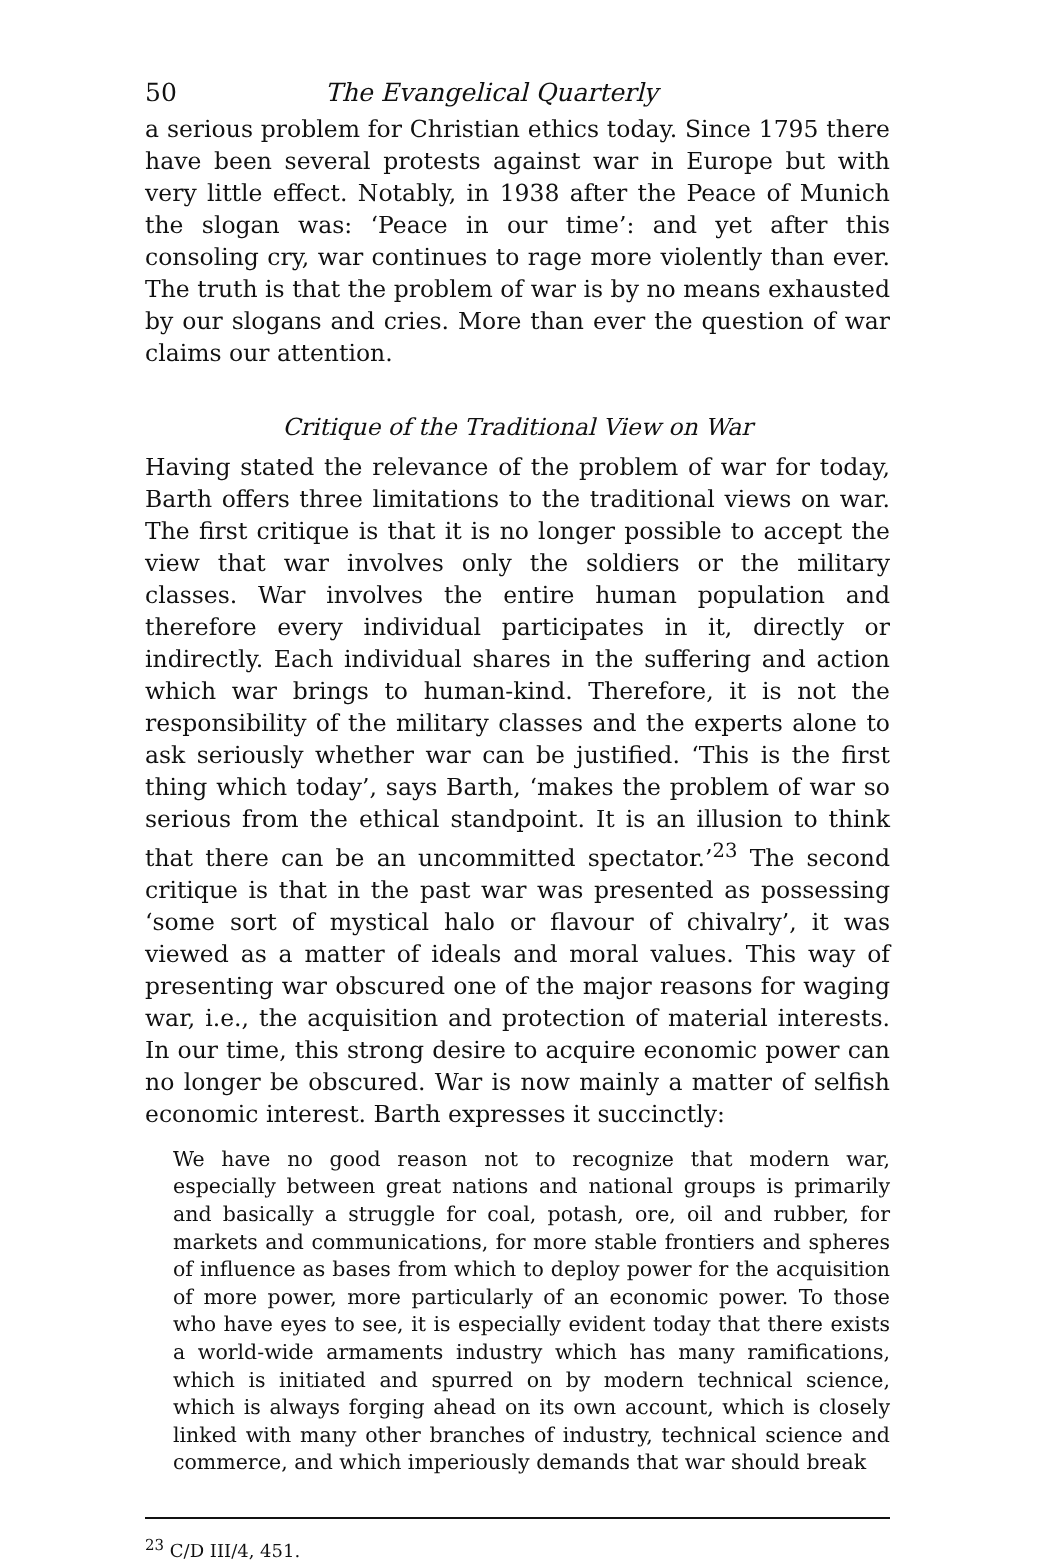50 The Evangelical Quarterly
a serious problem for Christian ethics today. Since 1795 there have been several protests against war in Europe but with very little effect. Notably, in 1938 after the Peace of Munich the slogan was: ‘Peace in our time’: and yet after this consoling cry, war continues to rage more violently than ever. The truth is that the problem of war is by no means exhausted by our slogans and cries. More than ever the question of war claims our attention.
Critique of the Traditional View on War
Having stated the relevance of the problem of war for today, Barth offers three limitations to the traditional views on war. The first critique is that it is no longer possible to accept the view that war involves only the soldiers or the military classes. War involves the entire human population and therefore every individual participates in it, directly or indirectly. Each individual shares in the suffering and action which war brings to human-kind. Therefore, it is not the responsibility of the military classes and the experts alone to ask seriously whether war can be justified. ‘This is the first thing which today’, says Barth, ‘makes the problem of war so serious from the ethical standpoint. It is an illusion to think that there can be an uncommitted spectator.’<sup>23</sup> The second critique is that in the past war was presented as possessing ‘some sort of mystical halo or flavour of chivalry’, it was viewed as a matter of ideals and moral values. This way of presenting war obscured one of the major reasons for waging war, i.e., the acquisition and protection of material interests. In our time, this strong desire to acquire economic power can no longer be obscured. War is now mainly a matter of selfish economic interest. Barth expresses it succinctly:
We have no good reason not to recognize that modern war, especially between great nations and national groups is primarily and basically a struggle for coal, potash, ore, oil and rubber, for markets and communications, for more stable frontiers and spheres of influence as bases from which to deploy power for the acquisition of more power, more particularly of an economic power. To those who have eyes to see, it is especially evident today that there exists a world-wide armaments industry which has many ramifications, which is initiated and spurred on by modern technical science, which is always forging ahead on its own account, which is closely linked with many other branches of industry, technical science and commerce, and which imperiously demands that war should break
<sup>23</sup> C/D III/4, 451.